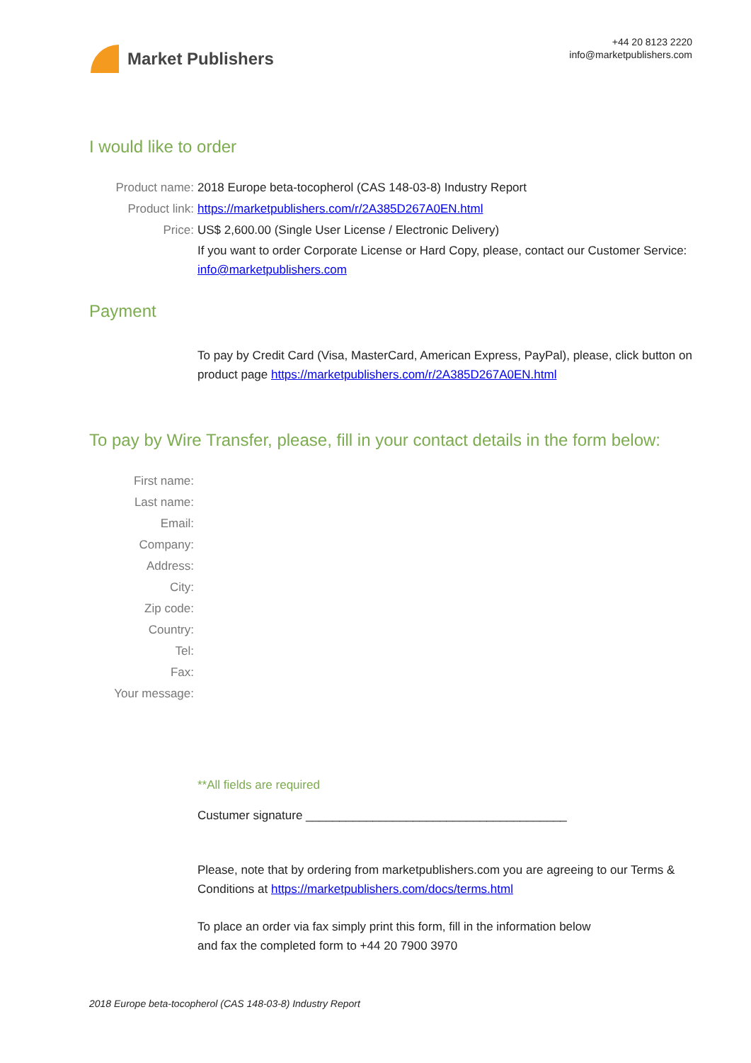Market Publishers
+44 20 8123 2220
info@marketpublishers.com
I would like to order
Product name: 2018 Europe beta-tocopherol (CAS 148-03-8) Industry Report
Product link: https://marketpublishers.com/r/2A385D267A0EN.html
Price: US$ 2,600.00 (Single User License / Electronic Delivery)
If you want to order Corporate License or Hard Copy, please, contact our Customer Service:
info@marketpublishers.com
Payment
To pay by Credit Card (Visa, MasterCard, American Express, PayPal), please, click button on product page https://marketpublishers.com/r/2A385D267A0EN.html
To pay by Wire Transfer, please, fill in your contact details in the form below:
First name:
Last name:
Email:
Company:
Address:
City:
Zip code:
Country:
Tel:
Fax:
Your message:
**All fields are required
Custumer signature _______________________________________
Please, note that by ordering from marketpublishers.com you are agreeing to our Terms & Conditions at https://marketpublishers.com/docs/terms.html
To place an order via fax simply print this form, fill in the information below
and fax the completed form to +44 20 7900 3970
2018 Europe beta-tocopherol (CAS 148-03-8) Industry Report